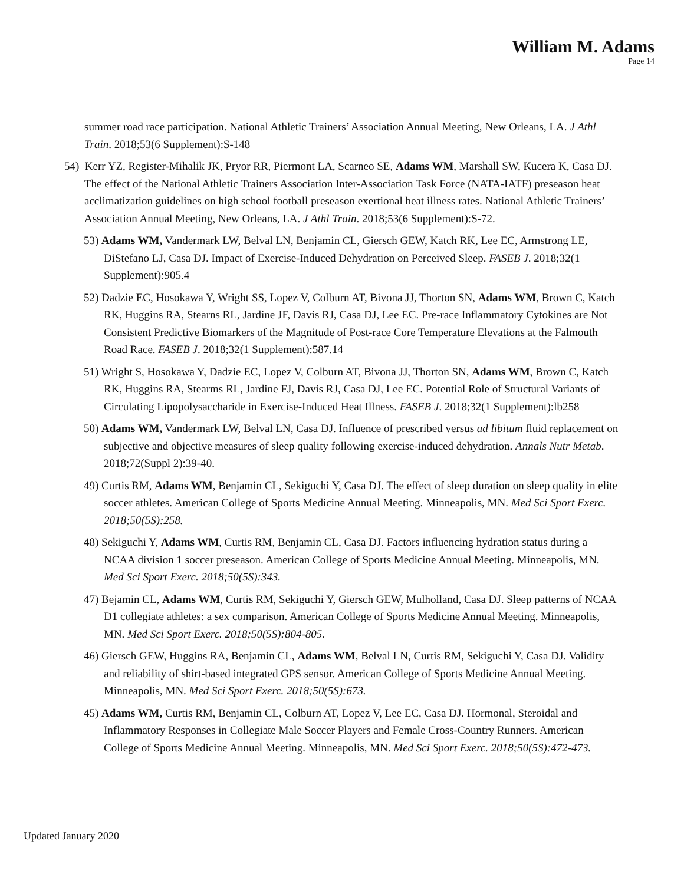William M. Adams
Page 14
summer road race participation. National Athletic Trainers’ Association Annual Meeting, New Orleans, LA. J Athl Train. 2018;53(6 Supplement):S-148
54) Kerr YZ, Register-Mihalik JK, Pryor RR, Piermont LA, Scarneo SE, Adams WM, Marshall SW, Kucera K, Casa DJ. The effect of the National Athletic Trainers Association Inter-Association Task Force (NATA-IATF) preseason heat acclimatization guidelines on high school football preseason exertional heat illness rates. National Athletic Trainers’ Association Annual Meeting, New Orleans, LA. J Athl Train. 2018;53(6 Supplement):S-72.
53) Adams WM, Vandermark LW, Belval LN, Benjamin CL, Giersch GEW, Katch RK, Lee EC, Armstrong LE, DiStefano LJ, Casa DJ. Impact of Exercise-Induced Dehydration on Perceived Sleep. FASEB J. 2018;32(1 Supplement):905.4
52) Dadzie EC, Hosokawa Y, Wright SS, Lopez V, Colburn AT, Bivona JJ, Thorton SN, Adams WM, Brown C, Katch RK, Huggins RA, Stearns RL, Jardine JF, Davis RJ, Casa DJ, Lee EC. Pre-race Inflammatory Cytokines are Not Consistent Predictive Biomarkers of the Magnitude of Post-race Core Temperature Elevations at the Falmouth Road Race. FASEB J. 2018;32(1 Supplement):587.14
51) Wright S, Hosokawa Y, Dadzie EC, Lopez V, Colburn AT, Bivona JJ, Thorton SN, Adams WM, Brown C, Katch RK, Huggins RA, Stearms RL, Jardine FJ, Davis RJ, Casa DJ, Lee EC. Potential Role of Structural Variants of Circulating Lipopolysaccharide in Exercise-Induced Heat Illness. FASEB J. 2018;32(1 Supplement):lb258
50) Adams WM, Vandermark LW, Belval LN, Casa DJ. Influence of prescribed versus ad libitum fluid replacement on subjective and objective measures of sleep quality following exercise-induced dehydration. Annals Nutr Metab. 2018;72(Suppl 2):39-40.
49) Curtis RM, Adams WM, Benjamin CL, Sekiguchi Y, Casa DJ. The effect of sleep duration on sleep quality in elite soccer athletes. American College of Sports Medicine Annual Meeting. Minneapolis, MN. Med Sci Sport Exerc. 2018;50(5S):258.
48) Sekiguchi Y, Adams WM, Curtis RM, Benjamin CL, Casa DJ. Factors influencing hydration status during a NCAA division 1 soccer preseason. American College of Sports Medicine Annual Meeting. Minneapolis, MN. Med Sci Sport Exerc. 2018;50(5S):343.
47) Bejamin CL, Adams WM, Curtis RM, Sekiguchi Y, Giersch GEW, Mulholland, Casa DJ. Sleep patterns of NCAA D1 collegiate athletes: a sex comparison. American College of Sports Medicine Annual Meeting. Minneapolis, MN. Med Sci Sport Exerc. 2018;50(5S):804-805.
46) Giersch GEW, Huggins RA, Benjamin CL, Adams WM, Belval LN, Curtis RM, Sekiguchi Y, Casa DJ. Validity and reliability of shirt-based integrated GPS sensor. American College of Sports Medicine Annual Meeting. Minneapolis, MN. Med Sci Sport Exerc. 2018;50(5S):673.
45) Adams WM, Curtis RM, Benjamin CL, Colburn AT, Lopez V, Lee EC, Casa DJ. Hormonal, Steroidal and Inflammatory Responses in Collegiate Male Soccer Players and Female Cross-Country Runners. American College of Sports Medicine Annual Meeting. Minneapolis, MN. Med Sci Sport Exerc. 2018;50(5S):472-473.
Updated January 2020